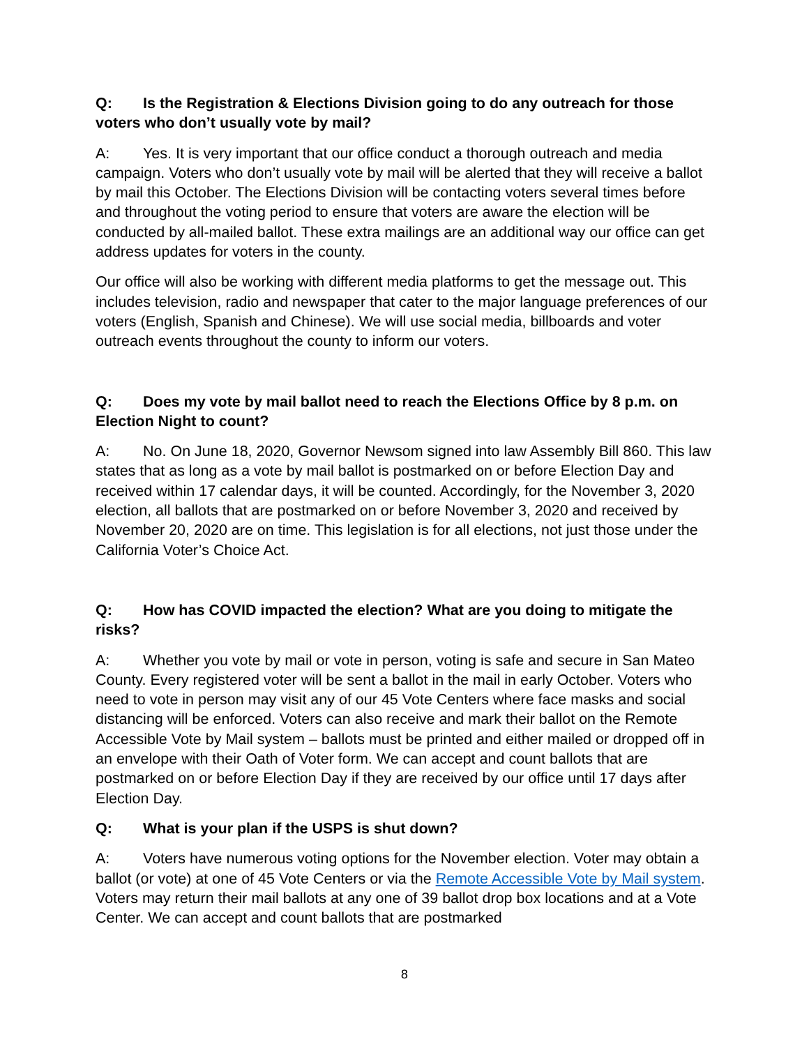Q: Is the Registration & Elections Division going to do any outreach for those voters who don’t usually vote by mail?
A: Yes. It is very important that our office conduct a thorough outreach and media campaign. Voters who don’t usually vote by mail will be alerted that they will receive a ballot by mail this October. The Elections Division will be contacting voters several times before and throughout the voting period to ensure that voters are aware the election will be conducted by all-mailed ballot. These extra mailings are an additional way our office can get address updates for voters in the county.
Our office will also be working with different media platforms to get the message out. This includes television, radio and newspaper that cater to the major language preferences of our voters (English, Spanish and Chinese). We will use social media, billboards and voter outreach events throughout the county to inform our voters.
Q: Does my vote by mail ballot need to reach the Elections Office by 8 p.m. on Election Night to count?
A: No. On June 18, 2020, Governor Newsom signed into law Assembly Bill 860. This law states that as long as a vote by mail ballot is postmarked on or before Election Day and received within 17 calendar days, it will be counted. Accordingly, for the November 3, 2020 election, all ballots that are postmarked on or before November 3, 2020 and received by November 20, 2020 are on time. This legislation is for all elections, not just those under the California Voter’s Choice Act.
Q: How has COVID impacted the election? What are you doing to mitigate the risks?
A: Whether you vote by mail or vote in person, voting is safe and secure in San Mateo County. Every registered voter will be sent a ballot in the mail in early October. Voters who need to vote in person may visit any of our 45 Vote Centers where face masks and social distancing will be enforced. Voters can also receive and mark their ballot on the Remote Accessible Vote by Mail system – ballots must be printed and either mailed or dropped off in an envelope with their Oath of Voter form. We can accept and count ballots that are postmarked on or before Election Day if they are received by our office until 17 days after Election Day.
Q: What is your plan if the USPS is shut down?
A: Voters have numerous voting options for the November election. Voter may obtain a ballot (or vote) at one of 45 Vote Centers or via the Remote Accessible Vote by Mail system. Voters may return their mail ballots at any one of 39 ballot drop box locations and at a Vote Center. We can accept and count ballots that are postmarked
8